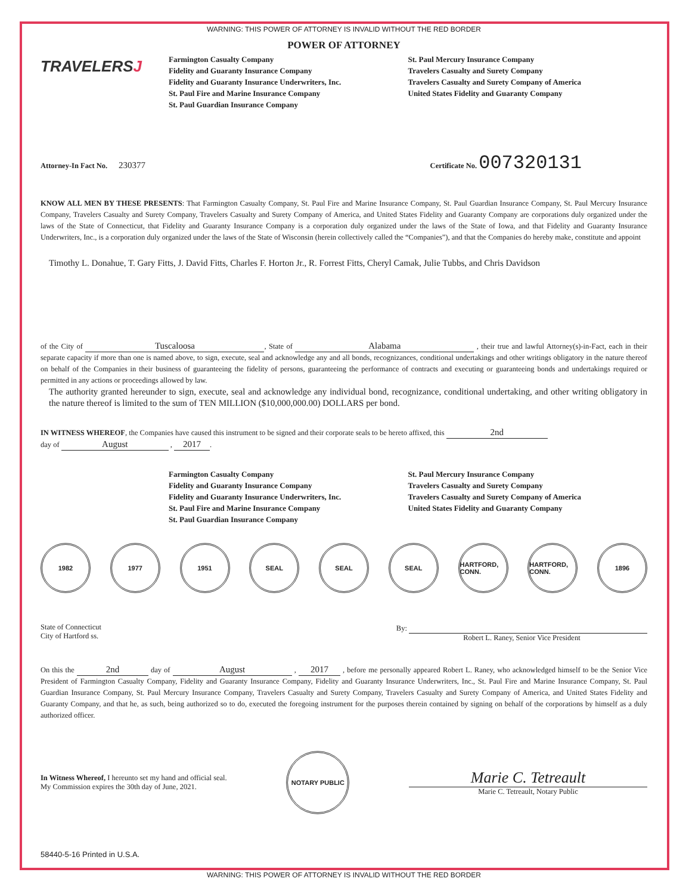WARNING: THIS POWER OF ATTORNEY IS INVALID WITHOUT THE RED BORDER
POWER OF ATTORNEY
TRAVELERSJ
Farmington Casualty Company
Fidelity and Guaranty Insurance Company
Fidelity and Guaranty Insurance Underwriters, Inc.
St. Paul Fire and Marine Insurance Company
St. Paul Guardian Insurance Company
St. Paul Mercury Insurance Company
Travelers Casualty and Surety Company
Travelers Casualty and Surety Company of America
United States Fidelity and Guaranty Company
Attorney-In Fact No. 230377
Certificate No. 007320131
KNOW ALL MEN BY THESE PRESENTS: That Farmington Casualty Company, St. Paul Fire and Marine Insurance Company, St. Paul Guardian Insurance Company, St. Paul Mercury Insurance Company, Travelers Casualty and Surety Company, Travelers Casualty and Surety Company of America, and United States Fidelity and Guaranty Company are corporations duly organized under the laws of the State of Connecticut, that Fidelity and Guaranty Insurance Company is a corporation duly organized under the laws of the State of Iowa, and that Fidelity and Guaranty Insurance Underwriters, Inc., is a corporation duly organized under the laws of the State of Wisconsin (herein collectively called the “Companies”), and that the Companies do hereby make, constitute and appoint
Timothy L. Donahue, T. Gary Fitts, J. David Fitts, Charles F. Horton Jr., R. Forrest Fitts, Cheryl Camak, Julie Tubbs, and Chris Davidson
of the City of Tuscaloosa, State of Alabama , their true and lawful Attorney(s)-in-Fact, each in their separate capacity if more than one is named above, to sign, execute, seal and acknowledge any and all bonds, recognizances, conditional undertakings and other writings obligatory in the nature thereof on behalf of the Companies in their business of guaranteeing the fidelity of persons, guaranteeing the performance of contracts and executing or guaranteeing bonds and undertakings required or permitted in any actions or proceedings allowed by law.
The authority granted hereunder to sign, execute, seal and acknowledge any individual bond, recognizance, conditional undertaking, and other writing obligatory in the nature thereof is limited to the sum of TEN MILLION ($10,000,000.00) DOLLARS per bond.
IN WITNESS WHEREOF, the Companies have caused this instrument to be signed and their corporate seals to be hereto affixed, this 2nd
day of August , 2017.
Farmington Casualty Company
Fidelity and Guaranty Insurance Company
Fidelity and Guaranty Insurance Underwriters, Inc.
St. Paul Fire and Marine Insurance Company
St. Paul Guardian Insurance Company
St. Paul Mercury Insurance Company
Travelers Casualty and Surety Company
Travelers Casualty and Surety Company of America
United States Fidelity and Guaranty Company
1982 1977 1951 SEAL SEAL SEAL HARTFORD, CONN.
HARTFORD, CONN.
1896
State of Connecticut
City of Hartford ss.
By:
Robert L. Raney, Senior Vice President
On this the 2nd day of August , 2017 , before me personally appeared Robert L. Raney, who acknowledged himself to be the Senior Vice President of Farmington Casualty Company, Fidelity and Guaranty Insurance Company, Fidelity and Guaranty Insurance Underwriters, Inc., St. Paul Fire and Marine Insurance Company, St. Paul Guardian Insurance Company, St. Paul Mercury Insurance Company, Travelers Casualty and Surety Company, Travelers Casualty and Surety Company of America, and United States Fidelity and Guaranty Company, and that he, as such, being authorized so to do, executed the foregoing instrument for the purposes therein contained by signing on behalf of the corporations by himself as a duly authorized officer.
In Witness Whereof, I hereunto set my hand and official seal.
My Commission expires the 30th day of June, 2021.
NOTARY PUBLIC
Marie C. Tetreault
Marie C. Tetreault, Notary Public
58440-5-16 Printed in U.S.A.
WARNING: THIS POWER OF ATTORNEY IS INVALID WITHOUT THE RED BORDER